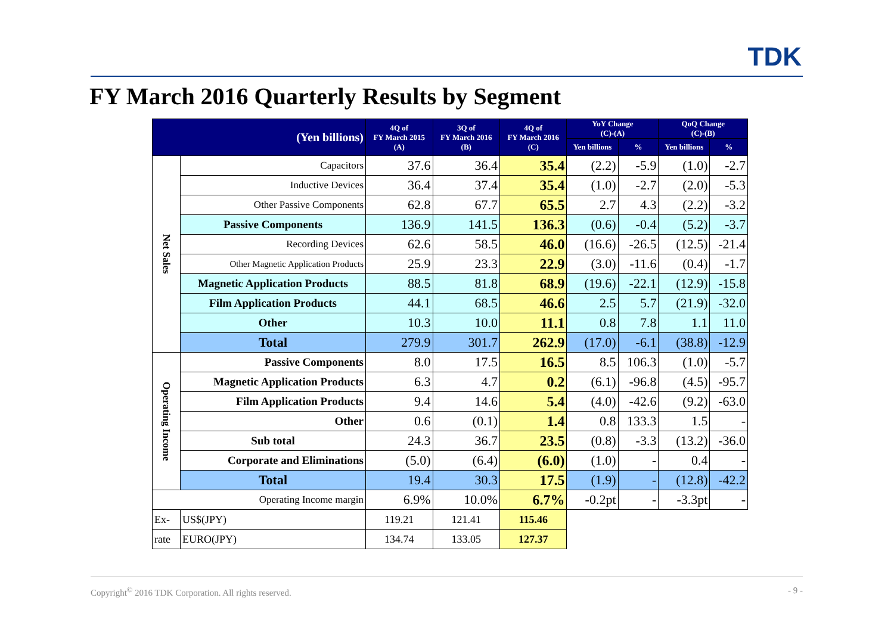TDK
FY March 2016 Quarterly Results by Segment
| (Yen billions) | | 4Q of FY March 2015 (A) | 3Q of FY March 2016 (B) | 4Q of FY March 2016 (C) | YoY Change (C)-(A) | | QoQ Change (C)-(B) | |
| --- | --- | --- | --- | --- | --- | --- | --- | --- |
| | | | | | Yen billions | % | Yen billions | % |
| Net Sales | Capacitors | 37.6 | 36.4 | 35.4 | (2.2) | -5.9 | (1.0) | -2.7 |
| | Inductive Devices | 36.4 | 37.4 | 35.4 | (1.0) | -2.7 | (2.0) | -5.3 |
| | Other Passive Components | 62.8 | 67.7 | 65.5 | 2.7 | 4.3 | (2.2) | -3.2 |
| | Passive Components | 136.9 | 141.5 | 136.3 | (0.6) | -0.4 | (5.2) | -3.7 |
| | Recording Devices | 62.6 | 58.5 | 46.0 | (16.6) | -26.5 | (12.5) | -21.4 |
| | Other Magnetic Application Products | 25.9 | 23.3 | 22.9 | (3.0) | -11.6 | (0.4) | -1.7 |
| | Magnetic Application Products | 88.5 | 81.8 | 68.9 | (19.6) | -22.1 | (12.9) | -15.8 |
| | Film Application Products | 44.1 | 68.5 | 46.6 | 2.5 | 5.7 | (21.9) | -32.0 |
| | Other | 10.3 | 10.0 | 11.1 | 0.8 | 7.8 | 1.1 | 11.0 |
| | Total | 279.9 | 301.7 | 262.9 | (17.0) | -6.1 | (38.8) | -12.9 |
| Operating Income | Passive Components | 8.0 | 17.5 | 16.5 | 8.5 | 106.3 | (1.0) | -5.7 |
| | Magnetic Application Products | 6.3 | 4.7 | 0.2 | (6.1) | -96.8 | (4.5) | -95.7 |
| | Film Application Products | 9.4 | 14.6 | 5.4 | (4.0) | -42.6 | (9.2) | -63.0 |
| | Other | 0.6 | (0.1) | 1.4 | 0.8 | 133.3 | 1.5 | - |
| | Sub total | 24.3 | 36.7 | 23.5 | (0.8) | -3.3 | (13.2) | -36.0 |
| | Corporate and Eliminations | (5.0) | (6.4) | (6.0) | (1.0) | - | 0.4 | - |
| | Total | 19.4 | 30.3 | 17.5 | (1.9) | - | (12.8) | -42.2 |
| Operating Income margin | | 6.9% | 10.0% | 6.7% | -0.2pt | - | -3.3pt | - |
| Ex- | US$(JPY) | 119.21 | 121.41 | 115.46 | | | | |
| rate | EURO(JPY) | 134.74 | 133.05 | 127.37 | | | | |
Copyright<sup>©</sup> 2016 TDK Corporation. All rights reserved. - 9 -